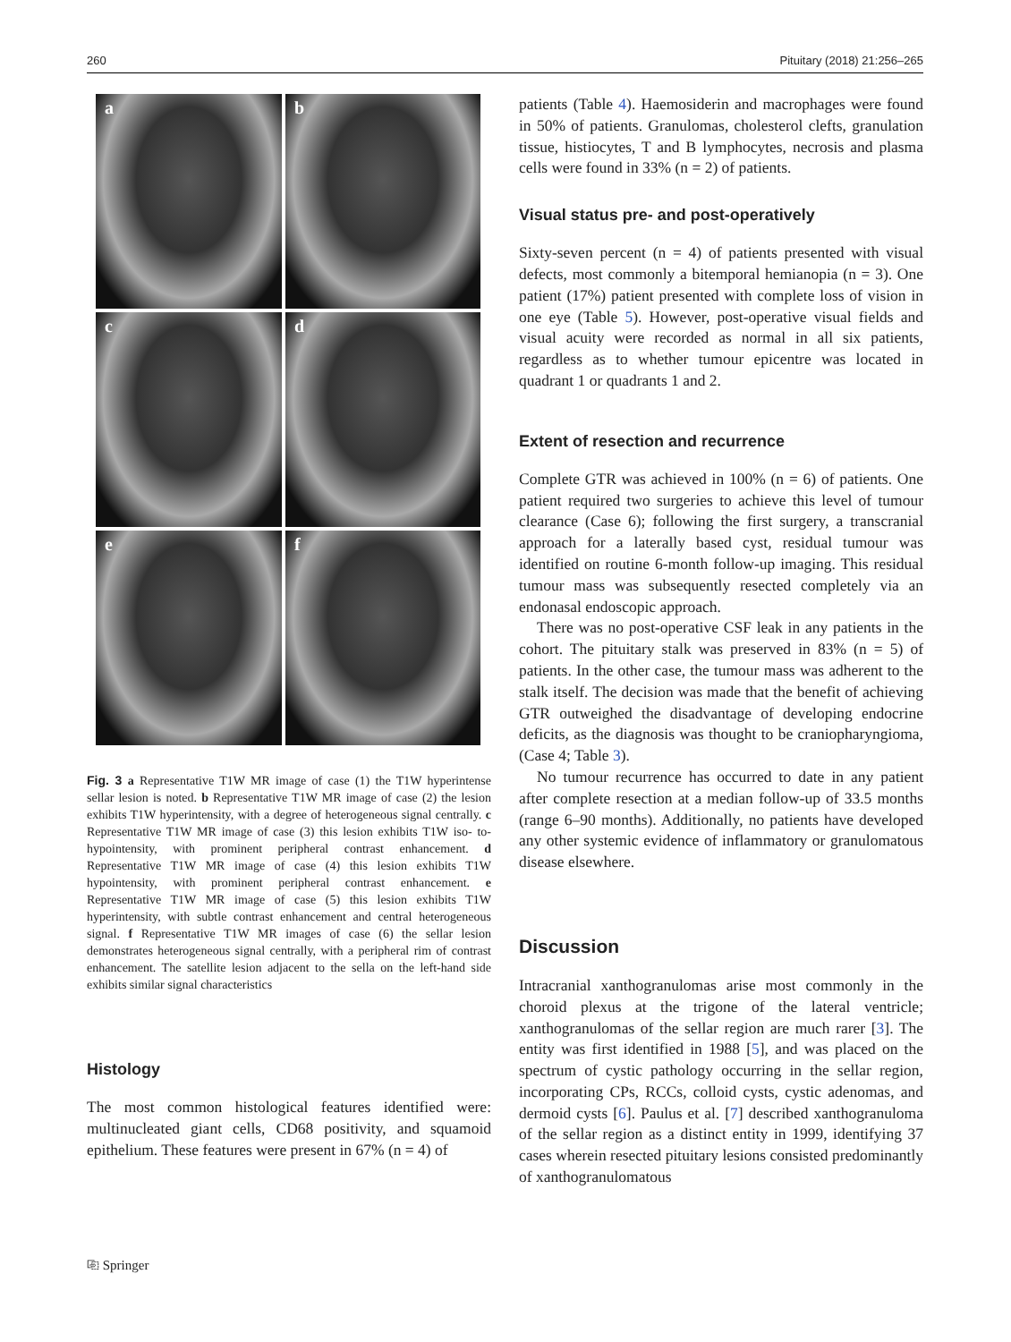260 Pituitary (2018) 21:256–265
a
b
c
d
e
f
Fig. 3 a Representative T1W MR image of case (1) the T1W hyperintense sellar lesion is noted. b Representative T1W MR image of case (2) the lesion exhibits T1W hyperintensity, with a degree of heterogeneous signal centrally. c Representative T1W MR image of case (3) this lesion exhibits T1W iso- to- hypointensity, with prominent peripheral contrast enhancement. d Representative T1W MR image of case (4) this lesion exhibits T1W hypointensity, with prominent peripheral contrast enhancement. e Representative T1W MR image of case (5) this lesion exhibits T1W hyperintensity, with subtle contrast enhancement and central heterogeneous signal. f Representative T1W MR images of case (6) the sellar lesion demonstrates heterogeneous signal centrally, with a peripheral rim of contrast enhancement. The satellite lesion adjacent to the sella on the left-hand side exhibits similar signal characteristics
Histology
The most common histological features identified were: multinucleated giant cells, CD68 positivity, and squamoid epithelium. These features were present in 67% (n = 4) of
patients (Table 4). Haemosiderin and macrophages were found in 50% of patients. Granulomas, cholesterol clefts, granulation tissue, histiocytes, T and B lymphocytes, necrosis and plasma cells were found in 33% (n = 2) of patients.
Visual status pre- and post-operatively
Sixty-seven percent (n = 4) of patients presented with visual defects, most commonly a bitemporal hemianopia (n = 3). One patient (17%) patient presented with complete loss of vision in one eye (Table 5). However, post-operative visual fields and visual acuity were recorded as normal in all six patients, regardless as to whether tumour epicentre was located in quadrant 1 or quadrants 1 and 2.
Extent of resection and recurrence
Complete GTR was achieved in 100% (n = 6) of patients. One patient required two surgeries to achieve this level of tumour clearance (Case 6); following the first surgery, a transcranial approach for a laterally based cyst, residual tumour was identified on routine 6-month follow-up imaging. This residual tumour mass was subsequently resected completely via an endonasal endoscopic approach.
There was no post-operative CSF leak in any patients in the cohort. The pituitary stalk was preserved in 83% (n = 5) of patients. In the other case, the tumour mass was adherent to the stalk itself. The decision was made that the benefit of achieving GTR outweighed the disadvantage of developing endocrine deficits, as the diagnosis was thought to be craniopharyngioma, (Case 4; Table 3).
No tumour recurrence has occurred to date in any patient after complete resection at a median follow-up of 33.5 months (range 6–90 months). Additionally, no patients have developed any other systemic evidence of inflammatory or granulomatous disease elsewhere.
Discussion
Intracranial xanthogranulomas arise most commonly in the choroid plexus at the trigone of the lateral ventricle; xanthogranulomas of the sellar region are much rarer [3]. The entity was first identified in 1988 [5], and was placed on the spectrum of cystic pathology occurring in the sellar region, incorporating CPs, RCCs, colloid cysts, cystic adenomas, and dermoid cysts [6]. Paulus et al. [7] described xanthogranuloma of the sellar region as a distinct entity in 1999, identifying 37 cases wherein resected pituitary lesions consisted predominantly of xanthogranulomatous
⎘ Springer